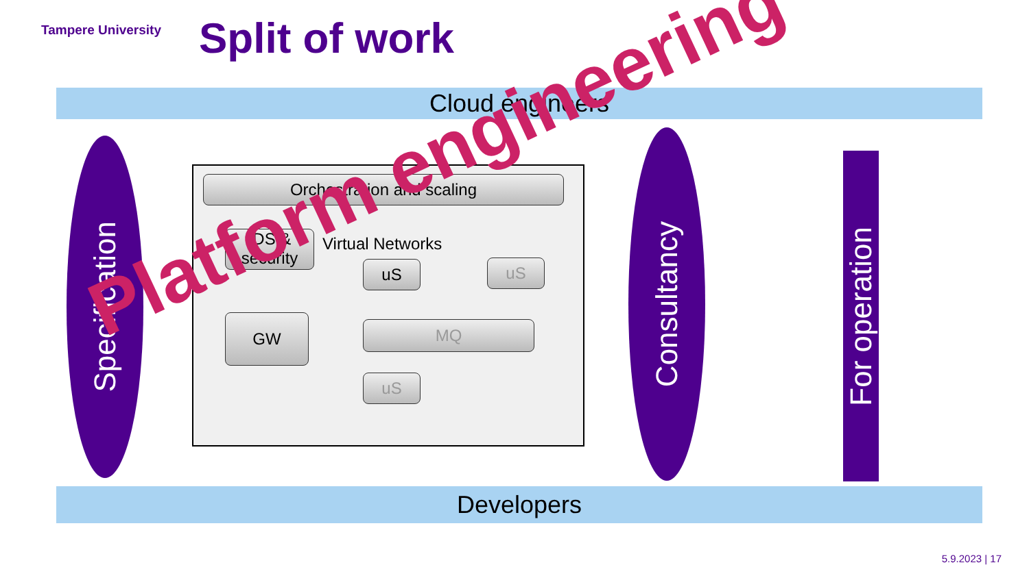Tampere University Split of work
Cloud engineers
Specification
Orchestration and scaling
IDS & security
Virtual Networks
uS uS
GW MQ
uS
Consultancy
For operation
Developers
Platform engineering
5.9.2023 | 17